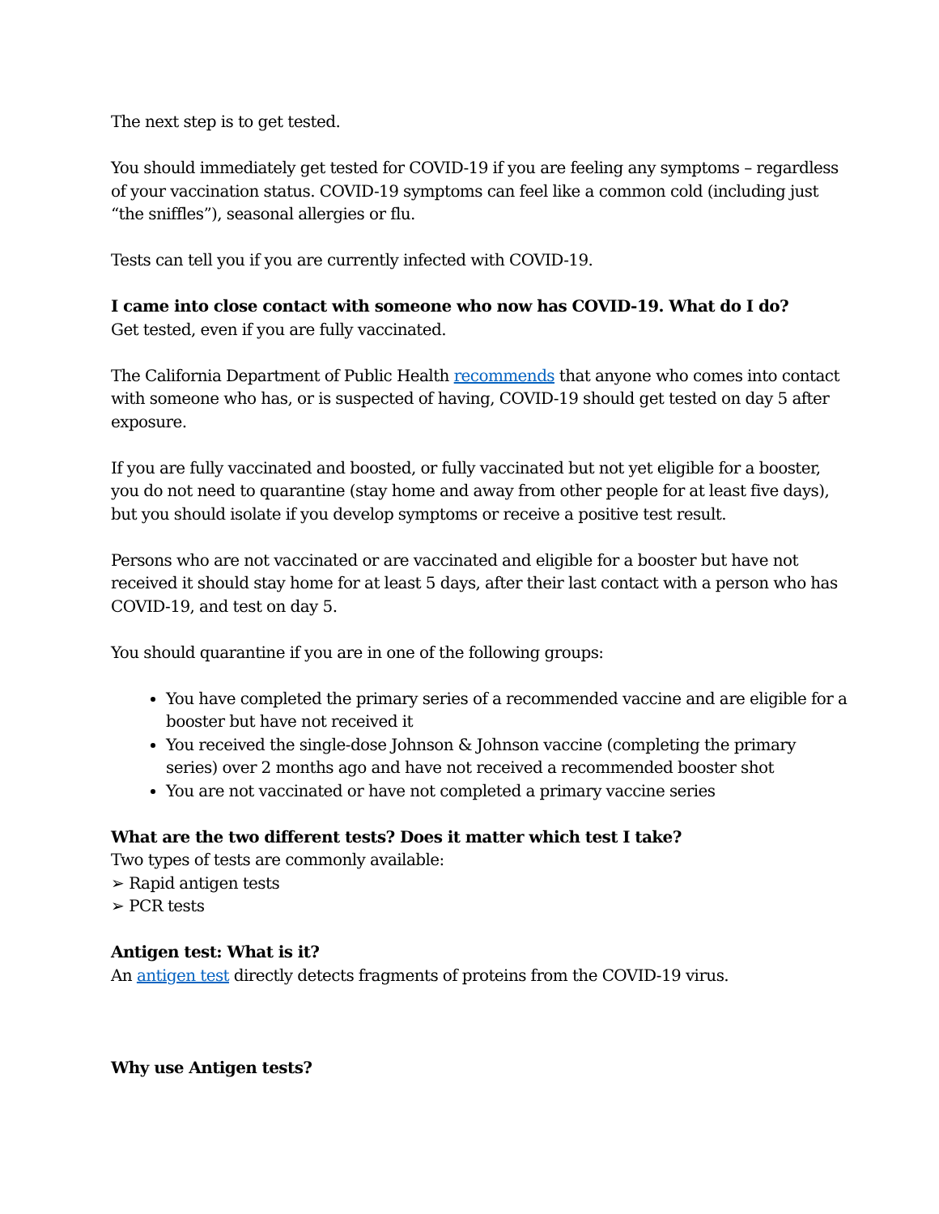The next step is to get tested.
You should immediately get tested for COVID-19 if you are feeling any symptoms – regardless of your vaccination status. COVID-19 symptoms can feel like a common cold (including just “the sniffles”), seasonal allergies or flu.
Tests can tell you if you are currently infected with COVID-19.
I came into close contact with someone who now has COVID-19. What do I do?
Get tested, even if you are fully vaccinated.
The California Department of Public Health recommends that anyone who comes into contact with someone who has, or is suspected of having, COVID-19 should get tested on day 5 after exposure.
If you are fully vaccinated and boosted, or fully vaccinated but not yet eligible for a booster, you do not need to quarantine (stay home and away from other people for at least five days), but you should isolate if you develop symptoms or receive a positive test result.
Persons who are not vaccinated or are vaccinated and eligible for a booster but have not received it should stay home for at least 5 days, after their last contact with a person who has COVID-19, and test on day 5.
You should quarantine if you are in one of the following groups:
You have completed the primary series of a recommended vaccine and are eligible for a booster but have not received it
You received the single-dose Johnson & Johnson vaccine (completing the primary series) over 2 months ago and have not received a recommended booster shot
You are not vaccinated or have not completed a primary vaccine series
What are the two different tests? Does it matter which test I take?
Two types of tests are commonly available:
➢ Rapid antigen tests
➢ PCR tests
Antigen test: What is it?
An antigen test directly detects fragments of proteins from the COVID-19 virus.
Why use Antigen tests?